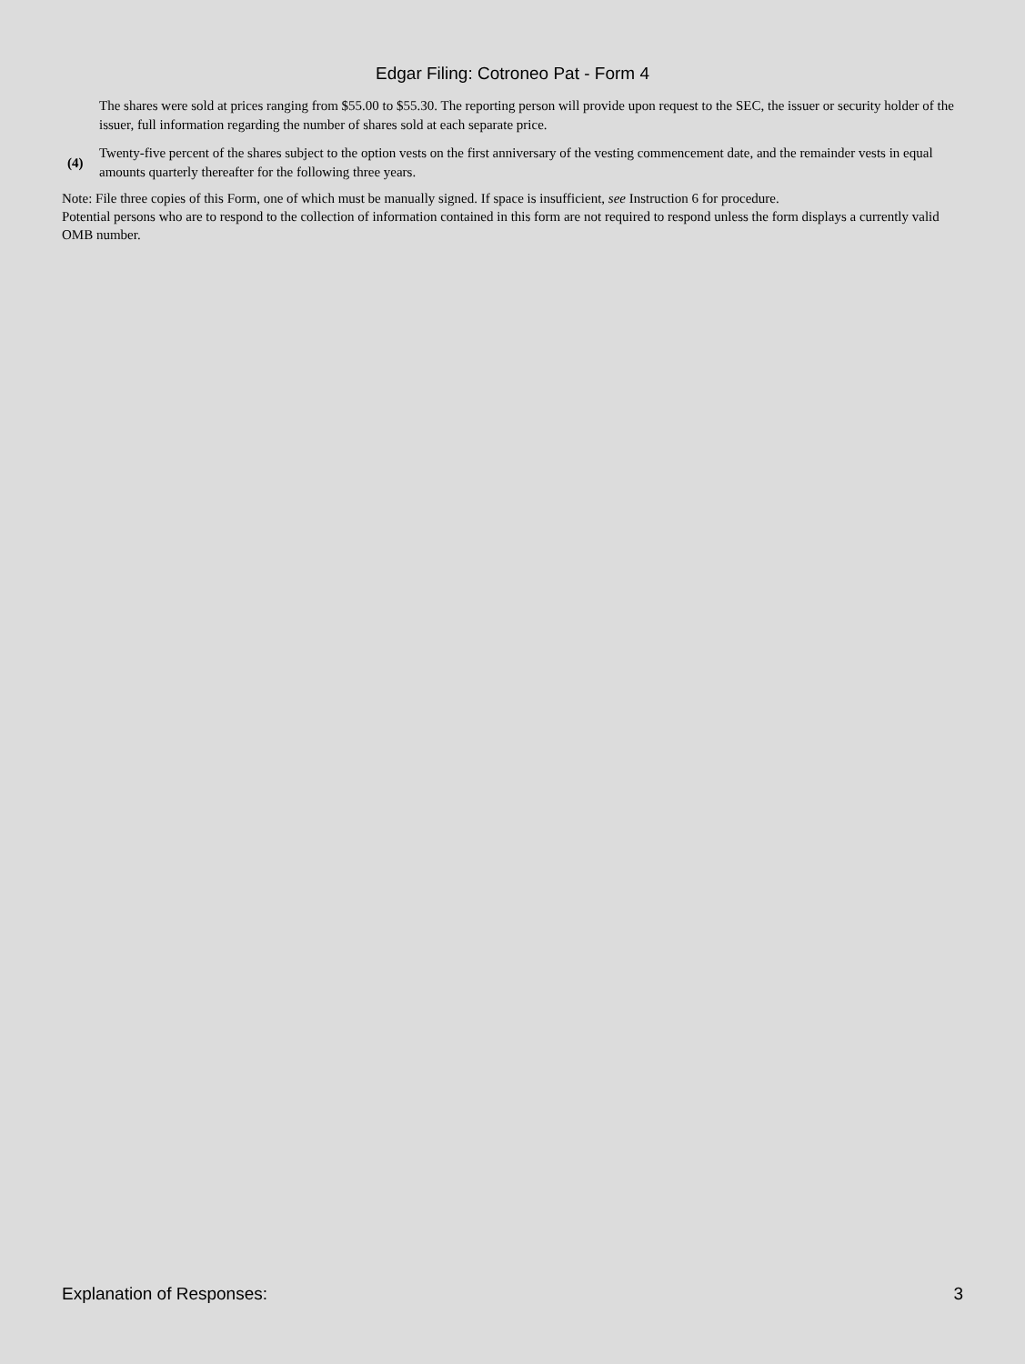Edgar Filing: Cotroneo Pat - Form 4
The shares were sold at prices ranging from $55.00 to $55.30. The reporting person will provide upon request to the SEC, the issuer or security holder of the issuer, full information regarding the number of shares sold at each separate price.
(4) Twenty-five percent of the shares subject to the option vests on the first anniversary of the vesting commencement date, and the remainder vests in equal amounts quarterly thereafter for the following three years.
Note: File three copies of this Form, one of which must be manually signed. If space is insufficient, see Instruction 6 for procedure.
Potential persons who are to respond to the collection of information contained in this form are not required to respond unless the form displays a currently valid OMB number.
Explanation of Responses: 3